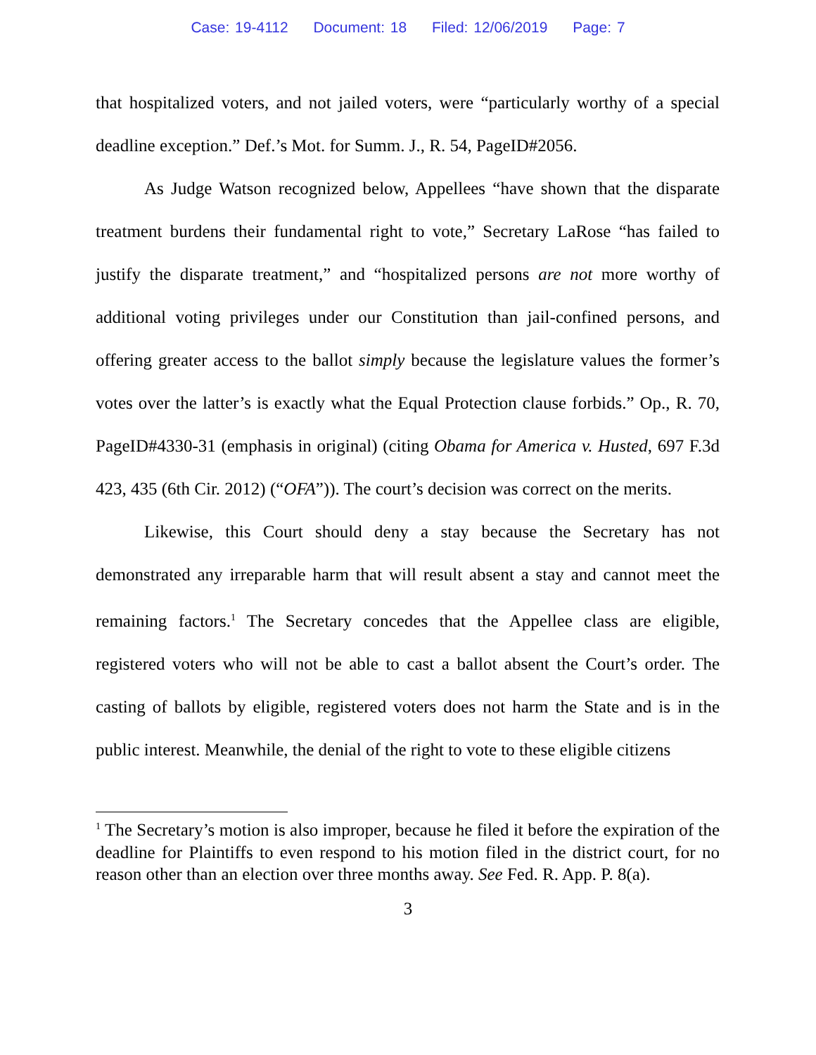Case: 19-4112 Document: 18 Filed: 12/06/2019 Page: 7
that hospitalized voters, and not jailed voters, were “particularly worthy of a special deadline exception.” Def.’s Mot. for Summ. J., R. 54, PageID#2056.
As Judge Watson recognized below, Appellees “have shown that the disparate treatment burdens their fundamental right to vote,” Secretary LaRose “has failed to justify the disparate treatment,” and “hospitalized persons are not more worthy of additional voting privileges under our Constitution than jail-confined persons, and offering greater access to the ballot simply because the legislature values the former’s votes over the latter’s is exactly what the Equal Protection clause forbids.” Op., R. 70, PageID#4330-31 (emphasis in original) (citing Obama for America v. Husted, 697 F.3d 423, 435 (6th Cir. 2012) (“OFA”)). The court’s decision was correct on the merits.
Likewise, this Court should deny a stay because the Secretary has not demonstrated any irreparable harm that will result absent a stay and cannot meet the remaining factors.<sup>1</sup> The Secretary concedes that the Appellee class are eligible, registered voters who will not be able to cast a ballot absent the Court’s order. The casting of ballots by eligible, registered voters does not harm the State and is in the public interest. Meanwhile, the denial of the right to vote to these eligible citizens
<sup>1</sup> The Secretary’s motion is also improper, because he filed it before the expiration of the deadline for Plaintiffs to even respond to his motion filed in the district court, for no reason other than an election over three months away. See Fed. R. App. P. 8(a).
3